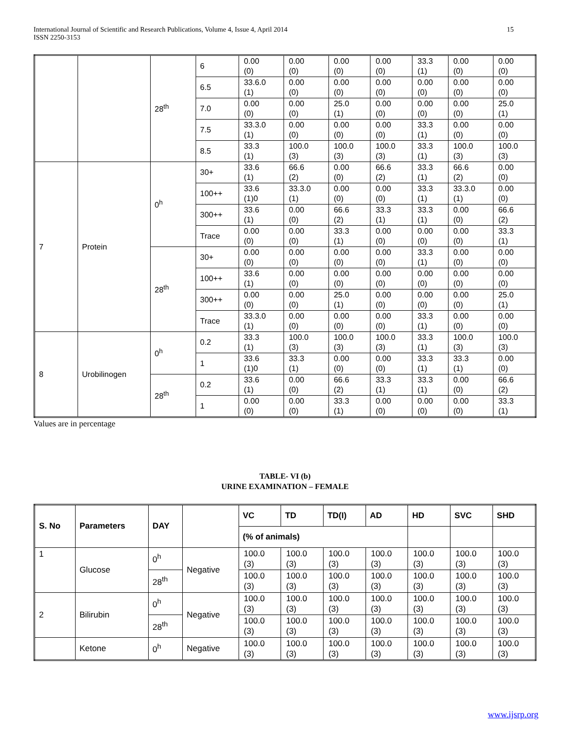International Journal of Scientific and Research Publications, Volume 4, Issue 4, April 2014
ISSN 2250-3153 15
| | | 28<sup>th</sup> | 6 | 0.00 (0) | 0.00 (0) | 0.00 (0) | 0.00 (0) | 33.3 (1) | 0.00 (0) | 0.00 (0) |
| | | | 6.5 | 33.6.0 (1) | 0.00 (0) | 0.00 (0) | 0.00 (0) | 0.00 (0) | 0.00 (0) | 0.00 (0) |
| | | | 7.0 | 0.00 (0) | 0.00 (0) | 25.0 (1) | 0.00 (0) | 0.00 (0) | 0.00 (0) | 25.0 (1) |
| | | | 7.5 | 33.3.0 (1) | 0.00 (0) | 0.00 (0) | 0.00 (0) | 33.3 (1) | 0.00 (0) | 0.00 (0) |
| | | | 8.5 | 33.3 (1) | 100.0 (3) | 100.0 (3) | 100.0 (3) | 33.3 (1) | 100.0 (3) | 100.0 (3) |
| 7 | Protein | 0<sup>h</sup> | 30+ | 33.6 (1) | 66.6 (2) | 0.00 (0) | 66.6 (2) | 33.3 (1) | 66.6 (2) | 0.00 (0) |
| | | | 100++ | 33.6 (1)0 | 33.3.0 (1) | 0.00 (0) | 0.00 (0) | 33.3 (1) | 33.3.0 (1) | 0.00 (0) |
| | | | 300++ | 33.6 (1) | 0.00 (0) | 66.6 (2) | 33.3 (1) | 33.3 (1) | 0.00 (0) | 66.6 (2) |
| | | | Trace | 0.00 (0) | 0.00 (0) | 33.3 (1) | 0.00 (0) | 0.00 (0) | 0.00 (0) | 33.3 (1) |
| | | 28<sup>th</sup> | 30+ | 0.00 (0) | 0.00 (0) | 0.00 (0) | 0.00 (0) | 33.3 (1) | 0.00 (0) | 0.00 (0) |
| | | | 100++ | 33.6 (1) | 0.00 (0) | 0.00 (0) | 0.00 (0) | 0.00 (0) | 0.00 (0) | 0.00 (0) |
| | | | 300++ | 0.00 (0) | 0.00 (0) | 25.0 (1) | 0.00 (0) | 0.00 (0) | 0.00 (0) | 25.0 (1) |
| | | | Trace | 33.3.0 (1) | 0.00 (0) | 0.00 (0) | 0.00 (0) | 33.3 (1) | 0.00 (0) | 0.00 (0) |
| 8 | Urobilinogen | 0<sup>h</sup> | 0.2 | 33.3 (1) | 100.0 (3) | 100.0 (3) | 100.0 (3) | 33.3 (1) | 100.0 (3) | 100.0 (3) |
| | | | 1 | 33.6 (1)0 | 33.3 (1) | 0.00 (0) | 0.00 (0) | 33.3 (1) | 33.3 (1) | 0.00 (0) |
| | | 28<sup>th</sup> | 0.2 | 33.6 (1) | 0.00 (0) | 66.6 (2) | 33.3 (1) | 33.3 (1) | 0.00 (0) | 66.6 (2) |
| | | | 1 | 0.00 (0) | 0.00 (0) | 33.3 (1) | 0.00 (0) | 0.00 (0) | 0.00 (0) | 33.3 (1) |
Values are in percentage
TABLE- VI (b)
URINE EXAMINATION – FEMALE
| S. No | Parameters | DAY | | VC | TD | TD(I) | AD | HD | SVC | SHD |
| | | | | (% of animals) | | | | | | |
| 1 | Glucose | 0<sup>h</sup> | Negative | 100.0 (3) | 100.0 (3) | 100.0 (3) | 100.0 (3) | 100.0 (3) | 100.0 (3) | 100.0 (3) |
| | | 28<sup>th</sup> | | 100.0 (3) | 100.0 (3) | 100.0 (3) | 100.0 (3) | 100.0 (3) | 100.0 (3) | 100.0 (3) |
| 2 | Bilirubin | 0<sup>h</sup> | Negative | 100.0 (3) | 100.0 (3) | 100.0 (3) | 100.0 (3) | 100.0 (3) | 100.0 (3) | 100.0 (3) |
| | | 28<sup>th</sup> | | 100.0 (3) | 100.0 (3) | 100.0 (3) | 100.0 (3) | 100.0 (3) | 100.0 (3) | 100.0 (3) |
| | Ketone | 0<sup>h</sup> | Negative | 100.0 (3) | 100.0 (3) | 100.0 (3) | 100.0 (3) | 100.0 (3) | 100.0 (3) | 100.0 (3) |
www.ijsrp.org